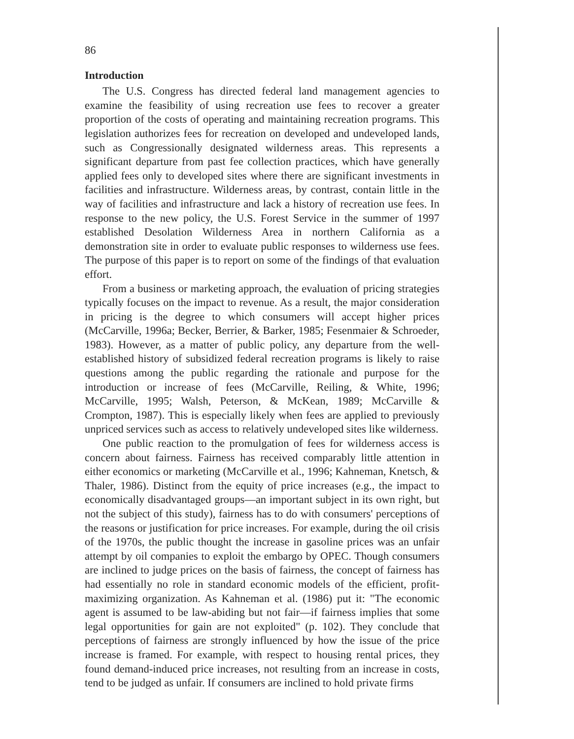86
Introduction
The U.S. Congress has directed federal land management agencies to examine the feasibility of using recreation use fees to recover a greater proportion of the costs of operating and maintaining recreation programs. This legislation authorizes fees for recreation on developed and undeveloped lands, such as Congressionally designated wilderness areas. This represents a significant departure from past fee collection practices, which have generally applied fees only to developed sites where there are significant investments in facilities and infrastructure. Wilderness areas, by contrast, contain little in the way of facilities and infrastructure and lack a history of recreation use fees. In response to the new policy, the U.S. Forest Service in the summer of 1997 established Desolation Wilderness Area in northern California as a demonstration site in order to evaluate public responses to wilderness use fees. The purpose of this paper is to report on some of the findings of that evaluation effort.
From a business or marketing approach, the evaluation of pricing strategies typically focuses on the impact to revenue. As a result, the major consideration in pricing is the degree to which consumers will accept higher prices (McCarville, 1996a; Becker, Berrier, & Barker, 1985; Fesenmaier & Schroeder, 1983). However, as a matter of public policy, any departure from the well-established history of subsidized federal recreation programs is likely to raise questions among the public regarding the rationale and purpose for the introduction or increase of fees (McCarville, Reiling, & White, 1996; McCarville, 1995; Walsh, Peterson, & McKean, 1989; McCarville & Crompton, 1987). This is especially likely when fees are applied to previously unpriced services such as access to relatively undeveloped sites like wilderness.
One public reaction to the promulgation of fees for wilderness access is concern about fairness. Fairness has received comparably little attention in either economics or marketing (McCarville et al., 1996; Kahneman, Knetsch, & Thaler, 1986). Distinct from the equity of price increases (e.g., the impact to economically disadvantaged groups—an important subject in its own right, but not the subject of this study), fairness has to do with consumers' perceptions of the reasons or justification for price increases. For example, during the oil crisis of the 1970s, the public thought the increase in gasoline prices was an unfair attempt by oil companies to exploit the embargo by OPEC. Though consumers are inclined to judge prices on the basis of fairness, the concept of fairness has had essentially no role in standard economic models of the efficient, profit-maximizing organization. As Kahneman et al. (1986) put it: "The economic agent is assumed to be law-abiding but not fair—if fairness implies that some legal opportunities for gain are not exploited" (p. 102). They conclude that perceptions of fairness are strongly influenced by how the issue of the price increase is framed. For example, with respect to housing rental prices, they found demand-induced price increases, not resulting from an increase in costs, tend to be judged as unfair. If consumers are inclined to hold private firms